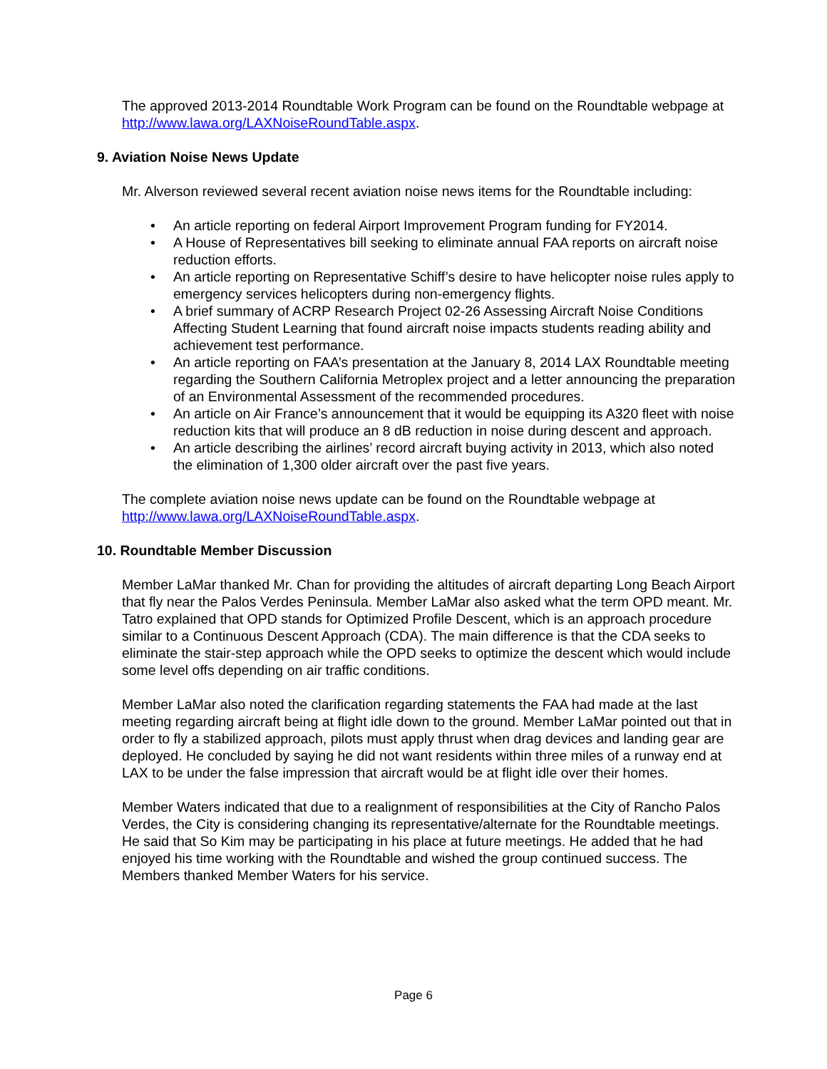The approved 2013-2014 Roundtable Work Program can be found on the Roundtable webpage at http://www.lawa.org/LAXNoiseRoundTable.aspx.
9. Aviation Noise News Update
Mr. Alverson reviewed several recent aviation noise news items for the Roundtable including:
• An article reporting on federal Airport Improvement Program funding for FY2014.
• A House of Representatives bill seeking to eliminate annual FAA reports on aircraft noise reduction efforts.
• An article reporting on Representative Schiff’s desire to have helicopter noise rules apply to emergency services helicopters during non-emergency flights.
• A brief summary of ACRP Research Project 02-26 Assessing Aircraft Noise Conditions Affecting Student Learning that found aircraft noise impacts students reading ability and achievement test performance.
• An article reporting on FAA’s presentation at the January 8, 2014 LAX Roundtable meeting regarding the Southern California Metroplex project and a letter announcing the preparation of an Environmental Assessment of the recommended procedures.
• An article on Air France’s announcement that it would be equipping its A320 fleet with noise reduction kits that will produce an 8 dB reduction in noise during descent and approach.
• An article describing the airlines’ record aircraft buying activity in 2013, which also noted the elimination of 1,300 older aircraft over the past five years.
The complete aviation noise news update can be found on the Roundtable webpage at http://www.lawa.org/LAXNoiseRoundTable.aspx.
10. Roundtable Member Discussion
Member LaMar thanked Mr. Chan for providing the altitudes of aircraft departing Long Beach Airport that fly near the Palos Verdes Peninsula. Member LaMar also asked what the term OPD meant. Mr. Tatro explained that OPD stands for Optimized Profile Descent, which is an approach procedure similar to a Continuous Descent Approach (CDA). The main difference is that the CDA seeks to eliminate the stair-step approach while the OPD seeks to optimize the descent which would include some level offs depending on air traffic conditions.
Member LaMar also noted the clarification regarding statements the FAA had made at the last meeting regarding aircraft being at flight idle down to the ground. Member LaMar pointed out that in order to fly a stabilized approach, pilots must apply thrust when drag devices and landing gear are deployed. He concluded by saying he did not want residents within three miles of a runway end at LAX to be under the false impression that aircraft would be at flight idle over their homes.
Member Waters indicated that due to a realignment of responsibilities at the City of Rancho Palos Verdes, the City is considering changing its representative/alternate for the Roundtable meetings. He said that So Kim may be participating in his place at future meetings. He added that he had enjoyed his time working with the Roundtable and wished the group continued success. The Members thanked Member Waters for his service.
Page 6